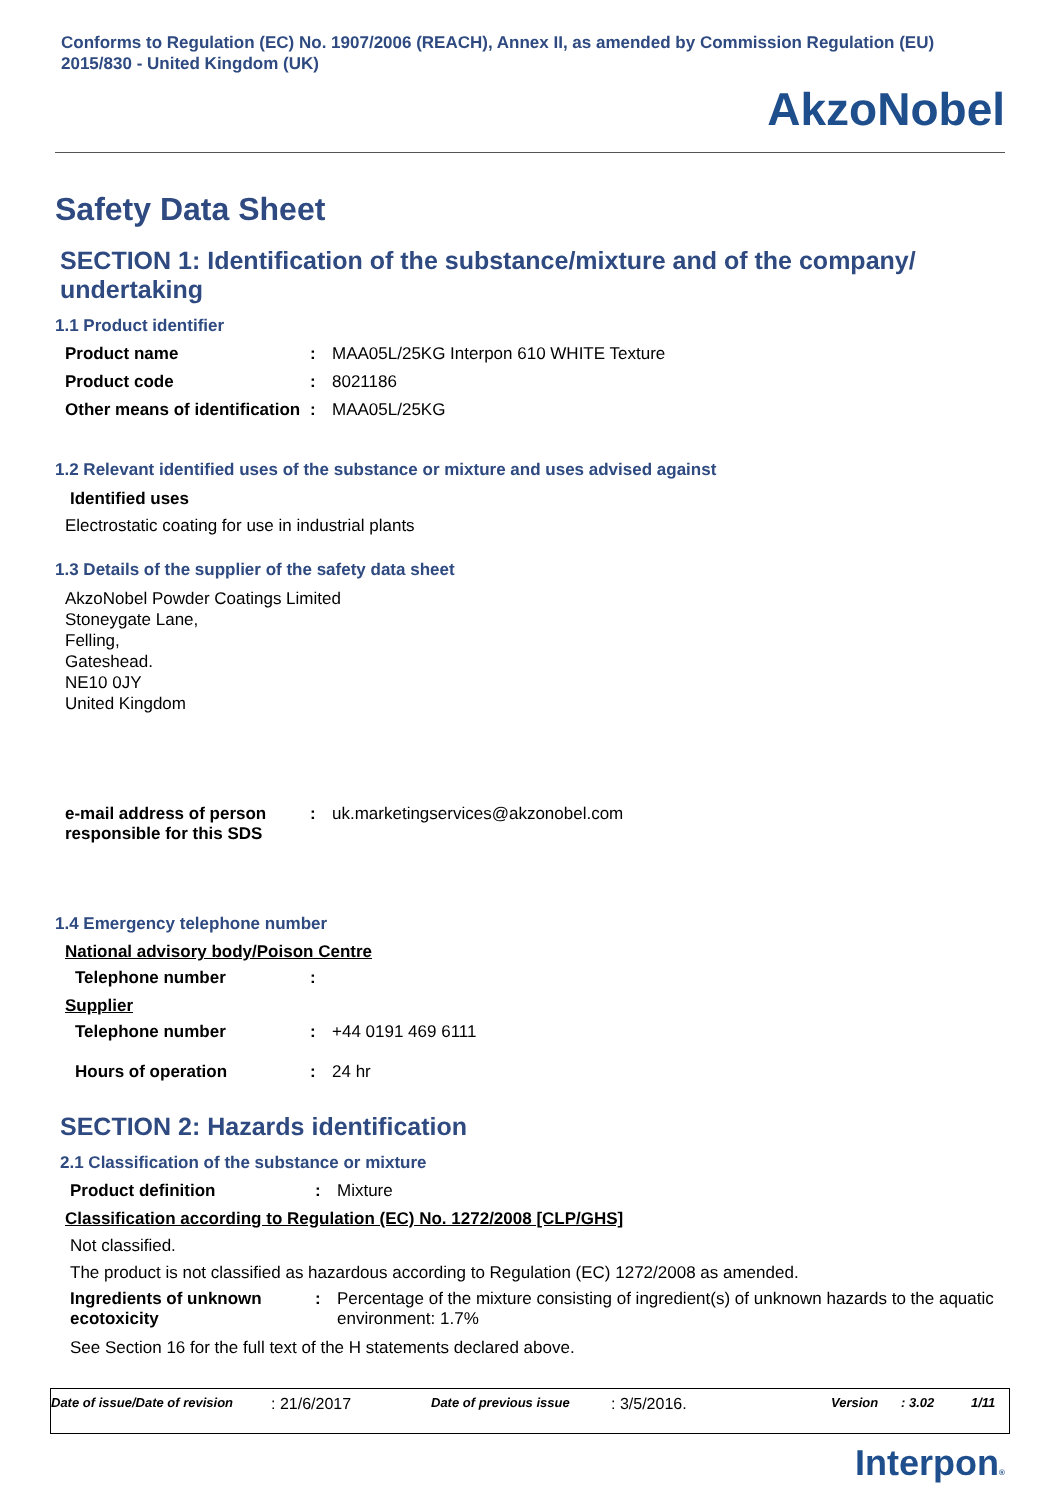Conforms to Regulation (EC) No. 1907/2006 (REACH), Annex II, as amended by Commission Regulation (EU) 2015/830 - United Kingdom (UK)
AkzoNobel
Safety Data Sheet
SECTION 1: Identification of the substance/mixture and of the company/ undertaking
1.1 Product identifier
Product name : MAA05L/25KG Interpon 610 WHITE Texture
Product code : 8021186
Other means of identification
: MAA05L/25KG
1.2 Relevant identified uses of the substance or mixture and uses advised against
Identified uses
Electrostatic coating for use in industrial plants
1.3 Details of the supplier of the safety data sheet
AkzoNobel Powder Coatings Limited
Stoneygate Lane,
Felling,
Gateshead.
NE10 0JY
United Kingdom
e-mail address of person responsible for this SDS
: uk.marketingservices@akzonobel.com
1.4 Emergency telephone number
National advisory body/Poison Centre
Telephone number :
Supplier
Telephone number : +44 0191 469 6111
Hours of operation : 24 hr
SECTION 2: Hazards identification
2.1 Classification of the substance or mixture
Product definition : Mixture
Classification according to Regulation (EC) No. 1272/2008 [CLP/GHS]
Not classified.
The product is not classified as hazardous according to Regulation (EC) 1272/2008 as amended.
Ingredients of unknown ecotoxicity
: Percentage of the mixture consisting of ingredient(s) of unknown hazards to the aquatic environment: 1.7%
See Section 16 for the full text of the H statements declared above.
Date of issue/Date of revision: 21/6/2017 Date of previous issue: 3/5/2016. Version: 3.02 1/11
Interpon®